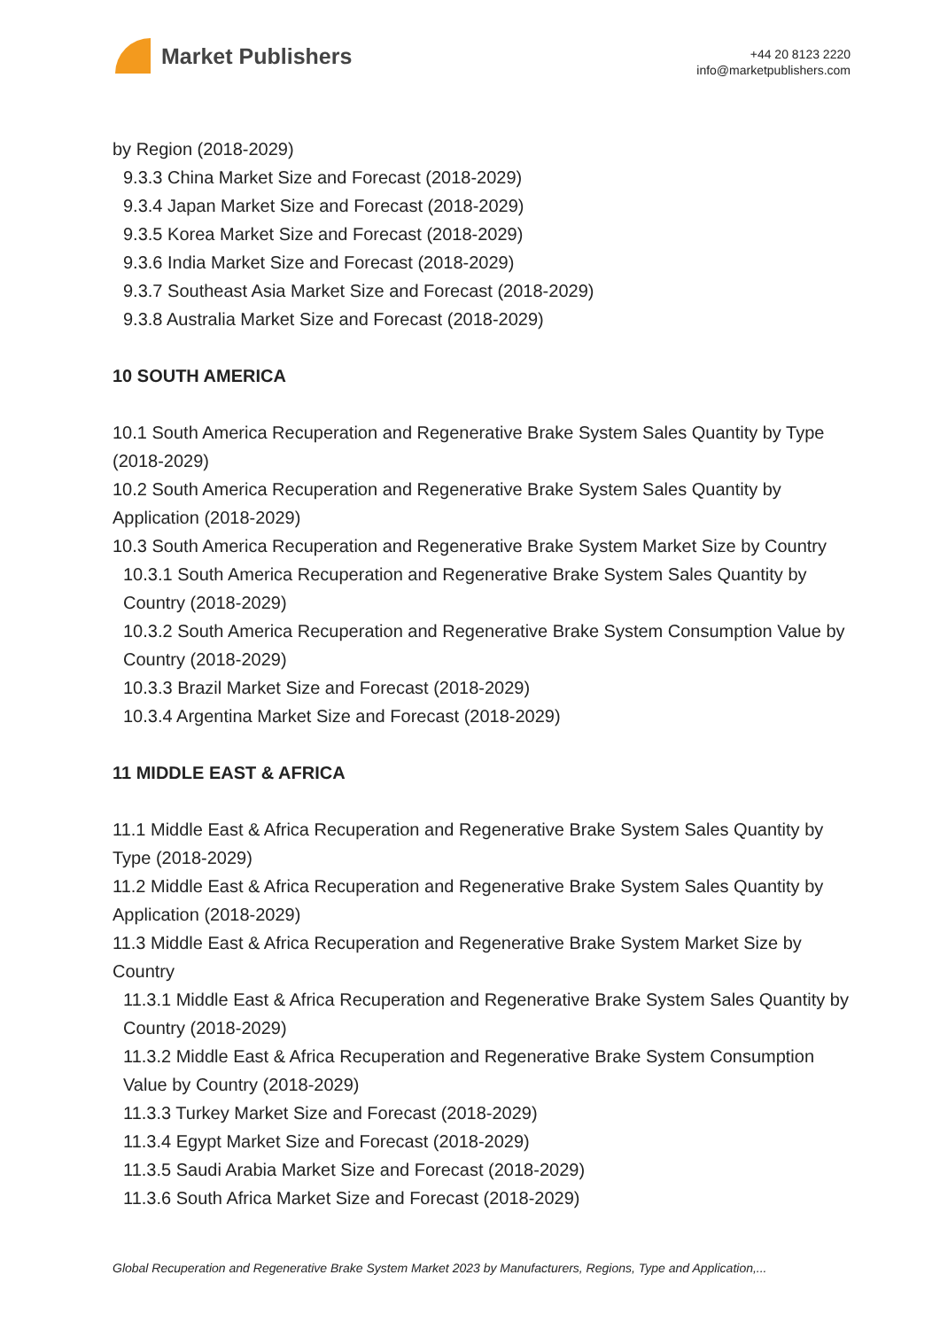Market Publishers
+44 20 8123 2220
info@marketpublishers.com
by Region (2018-2029)
9.3.3 China Market Size and Forecast (2018-2029)
9.3.4 Japan Market Size and Forecast (2018-2029)
9.3.5 Korea Market Size and Forecast (2018-2029)
9.3.6 India Market Size and Forecast (2018-2029)
9.3.7 Southeast Asia Market Size and Forecast (2018-2029)
9.3.8 Australia Market Size and Forecast (2018-2029)
10 SOUTH AMERICA
10.1 South America Recuperation and Regenerative Brake System Sales Quantity by Type (2018-2029)
10.2 South America Recuperation and Regenerative Brake System Sales Quantity by Application (2018-2029)
10.3 South America Recuperation and Regenerative Brake System Market Size by Country
10.3.1 South America Recuperation and Regenerative Brake System Sales Quantity by Country (2018-2029)
10.3.2 South America Recuperation and Regenerative Brake System Consumption Value by Country (2018-2029)
10.3.3 Brazil Market Size and Forecast (2018-2029)
10.3.4 Argentina Market Size and Forecast (2018-2029)
11 MIDDLE EAST & AFRICA
11.1 Middle East & Africa Recuperation and Regenerative Brake System Sales Quantity by Type (2018-2029)
11.2 Middle East & Africa Recuperation and Regenerative Brake System Sales Quantity by Application (2018-2029)
11.3 Middle East & Africa Recuperation and Regenerative Brake System Market Size by Country
11.3.1 Middle East & Africa Recuperation and Regenerative Brake System Sales Quantity by Country (2018-2029)
11.3.2 Middle East & Africa Recuperation and Regenerative Brake System Consumption Value by Country (2018-2029)
11.3.3 Turkey Market Size and Forecast (2018-2029)
11.3.4 Egypt Market Size and Forecast (2018-2029)
11.3.5 Saudi Arabia Market Size and Forecast (2018-2029)
11.3.6 South Africa Market Size and Forecast (2018-2029)
Global Recuperation and Regenerative Brake System Market 2023 by Manufacturers, Regions, Type and Application,...